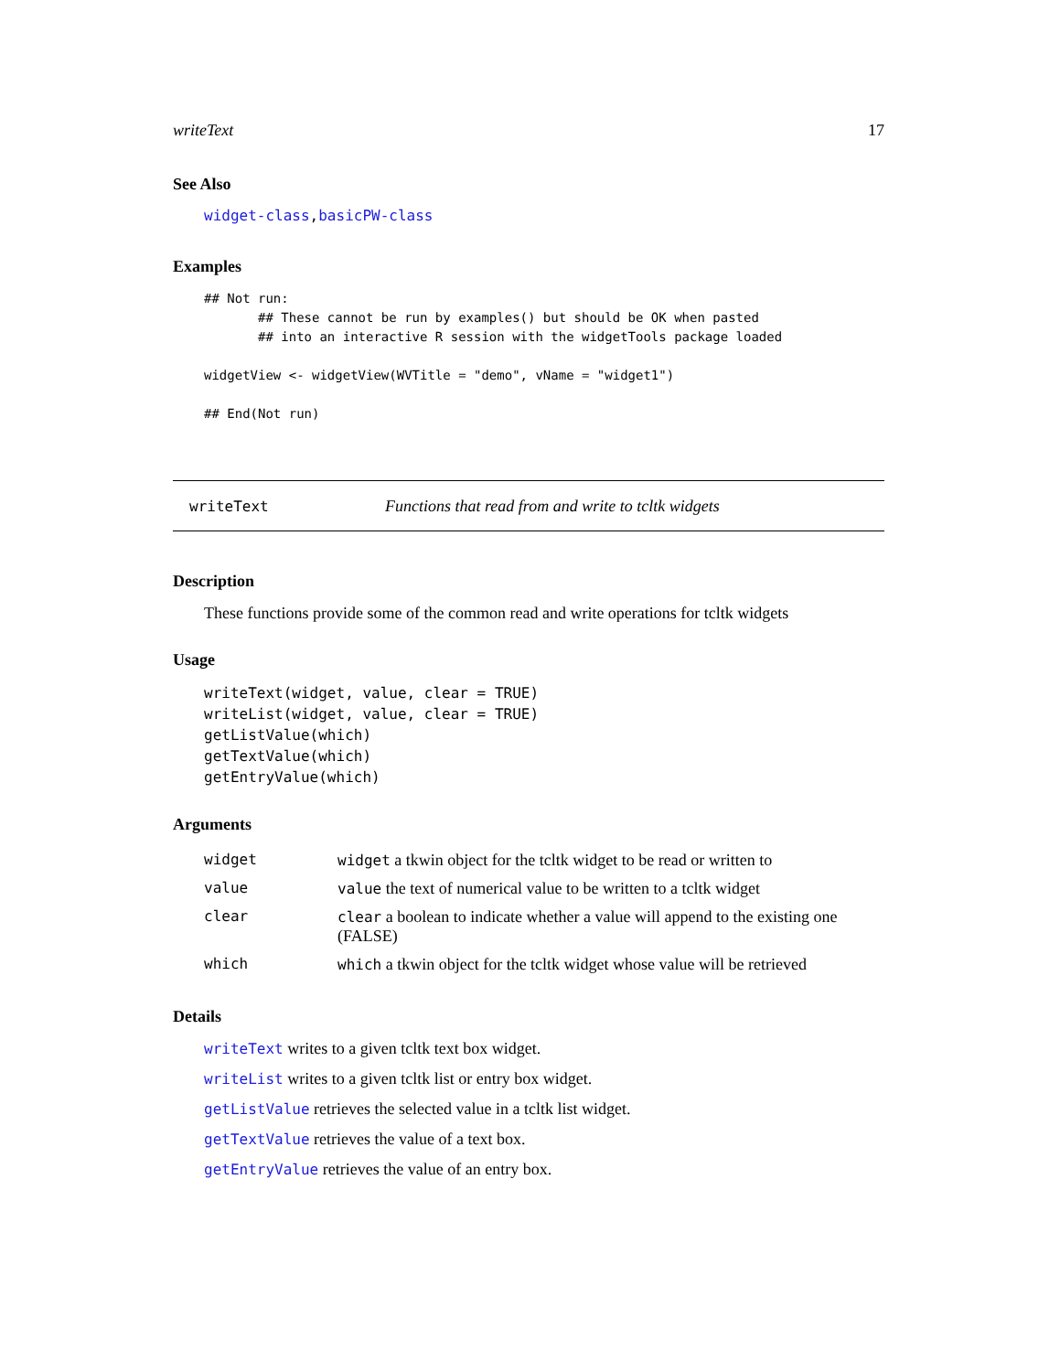writeText 17
See Also
widget-class,basicPW-class
Examples
## Not run:
       ## These cannot be run by examples() but should be OK when pasted
       ## into an interactive R session with the widgetTools package loaded

widgetView <- widgetView(WVTitle = "demo", vName = "widget1")

## End(Not run)
writeText Functions that read from and write to tcltk widgets
Description
These functions provide some of the common read and write operations for tcltk widgets
Usage
writeText(widget, value, clear = TRUE)
writeList(widget, value, clear = TRUE)
getListValue(which)
getTextValue(which)
getEntryValue(which)
Arguments
| widget | widget a tkwin object for the tcltk widget to be read or written to |
| value | value the text of numerical value to be written to a tcltk widget |
| clear | clear a boolean to indicate whether a value will append to the existing one (FALSE) |
| which | which a tkwin object for the tcltk widget whose value will be retrieved |
Details
writeText writes to a given tcltk text box widget.
writeList writes to a given tcltk list or entry box widget.
getListValue retrieves the selected value in a tcltk list widget.
getTextValue retrieves the value of a text box.
getEntryValue retrieves the value of an entry box.